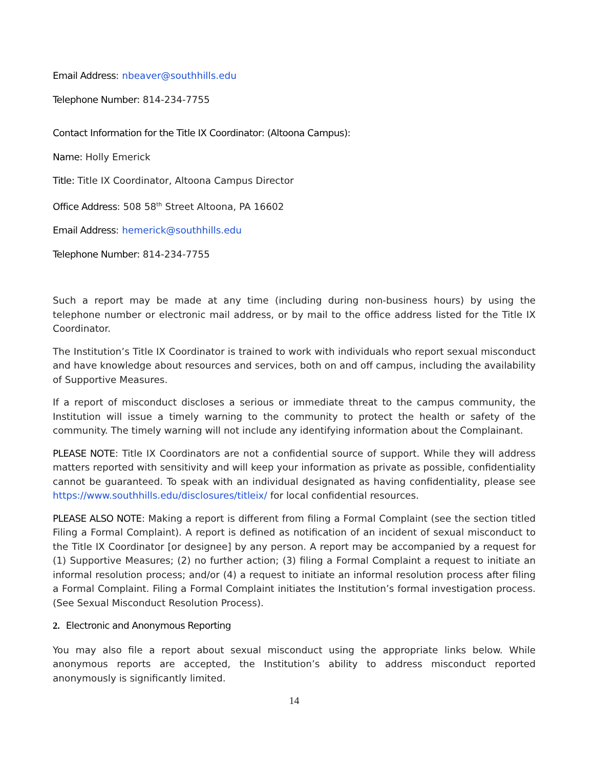Email Address: nbeaver@southhills.edu
Telephone Number: 814-234-7755
Contact Information for the Title IX Coordinator: (Altoona Campus):
Name: Holly Emerick
Title: Title IX Coordinator, Altoona Campus Director
Office Address: 508 58<sup>th</sup> Street Altoona, PA 16602
Email Address: hemerick@southhills.edu
Telephone Number: 814-234-7755
Such a report may be made at any time (including during non-business hours) by using the telephone number or electronic mail address, or by mail to the office address listed for the Title IX Coordinator.
The Institution’s Title IX Coordinator is trained to work with individuals who report sexual misconduct and have knowledge about resources and services, both on and off campus, including the availability of Supportive Measures.
If a report of misconduct discloses a serious or immediate threat to the campus community, the Institution will issue a timely warning to the community to protect the health or safety of the community. The timely warning will not include any identifying information about the Complainant.
PLEASE NOTE: Title IX Coordinators are not a confidential source of support. While they will address matters reported with sensitivity and will keep your information as private as possible, confidentiality cannot be guaranteed. To speak with an individual designated as having confidentiality, please see https://www.southhills.edu/disclosures/titleix/ for local confidential resources.
PLEASE ALSO NOTE: Making a report is different from filing a Formal Complaint (see the section titled Filing a Formal Complaint). A report is defined as notification of an incident of sexual misconduct to the Title IX Coordinator [or designee] by any person. A report may be accompanied by a request for (1) Supportive Measures; (2) no further action; (3) filing a Formal Complaint a request to initiate an informal resolution process; and/or (4) a request to initiate an informal resolution process after filing a Formal Complaint. Filing a Formal Complaint initiates the Institution’s formal investigation process. (See Sexual Misconduct Resolution Process).
2. Electronic and Anonymous Reporting
You may also file a report about sexual misconduct using the appropriate links below. While anonymous reports are accepted, the Institution’s ability to address misconduct reported anonymously is significantly limited.
14